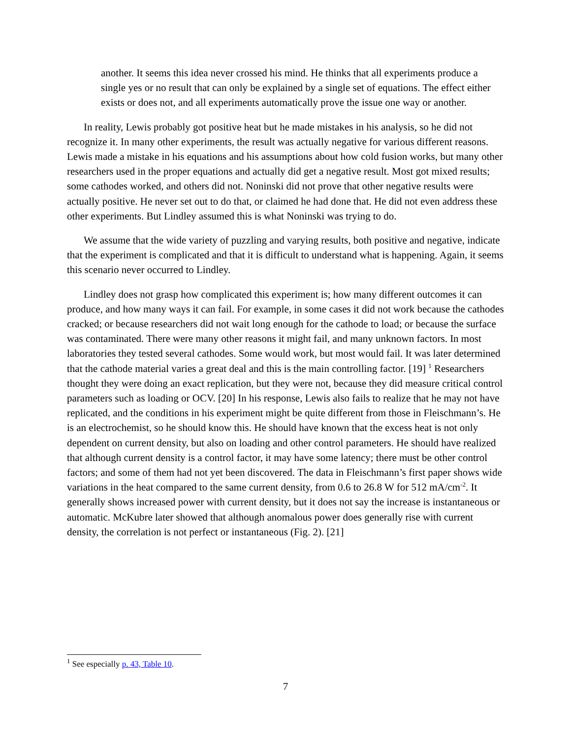another. It seems this idea never crossed his mind. He thinks that all experiments produce a single yes or no result that can only be explained by a single set of equations. The effect either exists or does not, and all experiments automatically prove the issue one way or another.
In reality, Lewis probably got positive heat but he made mistakes in his analysis, so he did not recognize it. In many other experiments, the result was actually negative for various different reasons. Lewis made a mistake in his equations and his assumptions about how cold fusion works, but many other researchers used in the proper equations and actually did get a negative result. Most got mixed results; some cathodes worked, and others did not. Noninski did not prove that other negative results were actually positive. He never set out to do that, or claimed he had done that. He did not even address these other experiments. But Lindley assumed this is what Noninski was trying to do.
We assume that the wide variety of puzzling and varying results, both positive and negative, indicate that the experiment is complicated and that it is difficult to understand what is happening. Again, it seems this scenario never occurred to Lindley.
Lindley does not grasp how complicated this experiment is; how many different outcomes it can produce, and how many ways it can fail. For example, in some cases it did not work because the cathodes cracked; or because researchers did not wait long enough for the cathode to load; or because the surface was contaminated. There were many other reasons it might fail, and many unknown factors. In most laboratories they tested several cathodes. Some would work, but most would fail. It was later determined that the cathode material varies a great deal and this is the main controlling factor. [19] <sup>1</sup> Researchers thought they were doing an exact replication, but they were not, because they did measure critical control parameters such as loading or OCV. [20] In his response, Lewis also fails to realize that he may not have replicated, and the conditions in his experiment might be quite different from those in Fleischmann’s. He is an electrochemist, so he should know this. He should have known that the excess heat is not only dependent on current density, but also on loading and other control parameters. He should have realized that although current density is a control factor, it may have some latency; there must be other control factors; and some of them had not yet been discovered. The data in Fleischmann’s first paper shows wide variations in the heat compared to the same current density, from 0.6 to 26.8 W for 512 mA/cm<sup>-2</sup>. It generally shows increased power with current density, but it does not say the increase is instantaneous or automatic. McKubre later showed that although anomalous power does generally rise with current density, the correlation is not perfect or instantaneous (Fig. 2). [21]
<sup>1</sup> See especially p. 43, Table 10.
7